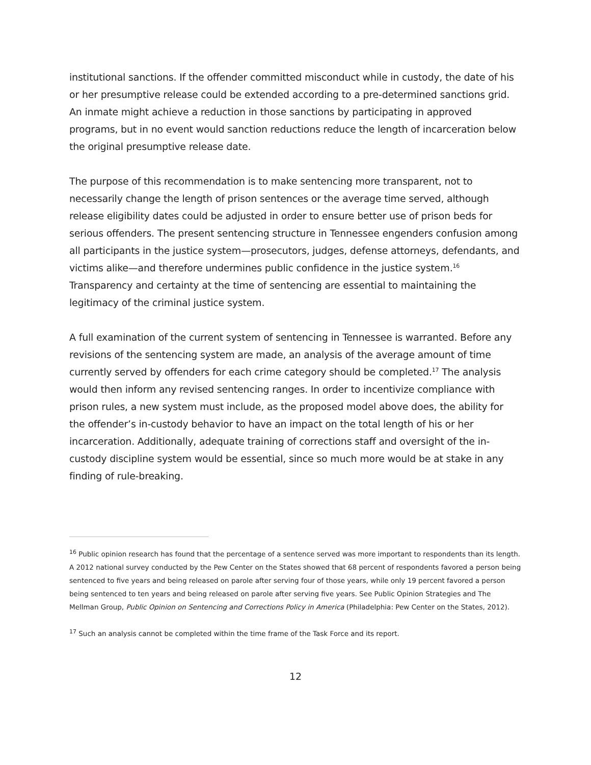institutional sanctions. If the offender committed misconduct while in custody, the date of his or her presumptive release could be extended according to a pre-determined sanctions grid. An inmate might achieve a reduction in those sanctions by participating in approved programs, but in no event would sanction reductions reduce the length of incarceration below the original presumptive release date.
The purpose of this recommendation is to make sentencing more transparent, not to necessarily change the length of prison sentences or the average time served, although release eligibility dates could be adjusted in order to ensure better use of prison beds for serious offenders. The present sentencing structure in Tennessee engenders confusion among all participants in the justice system—prosecutors, judges, defense attorneys, defendants, and victims alike—and therefore undermines public confidence in the justice system.<sup>16</sup> Transparency and certainty at the time of sentencing are essential to maintaining the legitimacy of the criminal justice system.
A full examination of the current system of sentencing in Tennessee is warranted. Before any revisions of the sentencing system are made, an analysis of the average amount of time currently served by offenders for each crime category should be completed.<sup>17</sup> The analysis would then inform any revised sentencing ranges. In order to incentivize compliance with prison rules, a new system must include, as the proposed model above does, the ability for the offender’s in-custody behavior to have an impact on the total length of his or her incarceration. Additionally, adequate training of corrections staff and oversight of the in-custody discipline system would be essential, since so much more would be at stake in any finding of rule-breaking.
<sup>16</sup> Public opinion research has found that the percentage of a sentence served was more important to respondents than its length. A 2012 national survey conducted by the Pew Center on the States showed that 68 percent of respondents favored a person being sentenced to five years and being released on parole after serving four of those years, while only 19 percent favored a person being sentenced to ten years and being released on parole after serving five years. See Public Opinion Strategies and The Mellman Group, Public Opinion on Sentencing and Corrections Policy in America (Philadelphia: Pew Center on the States, 2012).
<sup>17</sup> Such an analysis cannot be completed within the time frame of the Task Force and its report.
12